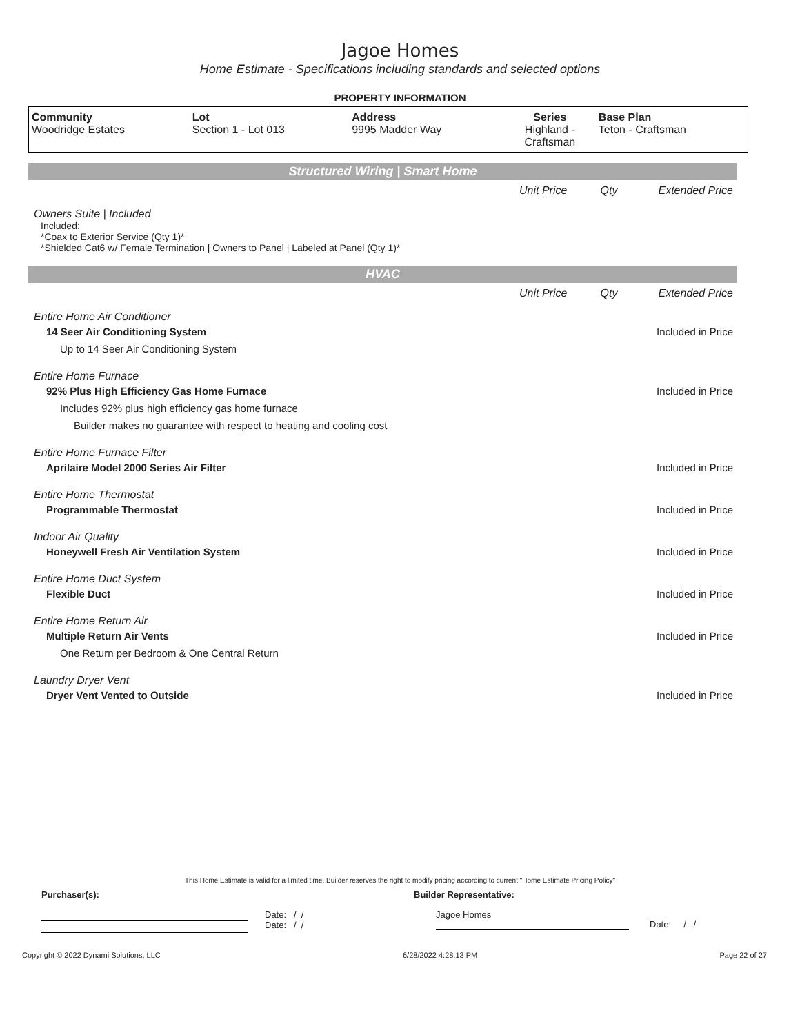Jagoe Homes
Home Estimate - Specifications including standards and selected options
PROPERTY INFORMATION
| Community Woodridge Estates | Lot Section 1 - Lot 013 | Address 9995 Madder Way | Series Highland - Craftsman | Base Plan Teton - Craftsman |
Structured Wiring | Smart Home
Unit Price Qty Extended Price
Owners Suite | Included
Included:
*Coax to Exterior Service (Qty 1)*
*Shielded Cat6 w/ Female Termination | Owners to Panel | Labeled at Panel (Qty 1)*
HVAC
Unit Price Qty Extended Price
Entire Home Air Conditioner
14 Seer Air Conditioning System Included in Price
Up to 14 Seer Air Conditioning System
Entire Home Furnace
92% Plus High Efficiency Gas Home Furnace Included in Price
Includes 92% plus high efficiency gas home furnace
Builder makes no guarantee with respect to heating and cooling cost
Entire Home Furnace Filter
Aprilaire Model 2000 Series Air Filter Included in Price
Entire Home Thermostat
Programmable Thermostat Included in Price
Indoor Air Quality
Honeywell Fresh Air Ventilation System Included in Price
Entire Home Duct System
Flexible Duct Included in Price
Entire Home Return Air
Multiple Return Air Vents Included in Price
One Return per Bedroom & One Central Return
Laundry Dryer Vent
Dryer Vent Vented to Outside Included in Price
This Home Estimate is valid for a limited time. Builder reserves the right to modify pricing according to current "Home Estimate Pricing Policy"
Purchaser(s): Builder Representative:
Date: / /
Date: / /
Jagoe Homes
Date: / /
Copyright © 2022 Dynami Solutions, LLC 6/28/2022 4:28:13 PM Page 22 of 27